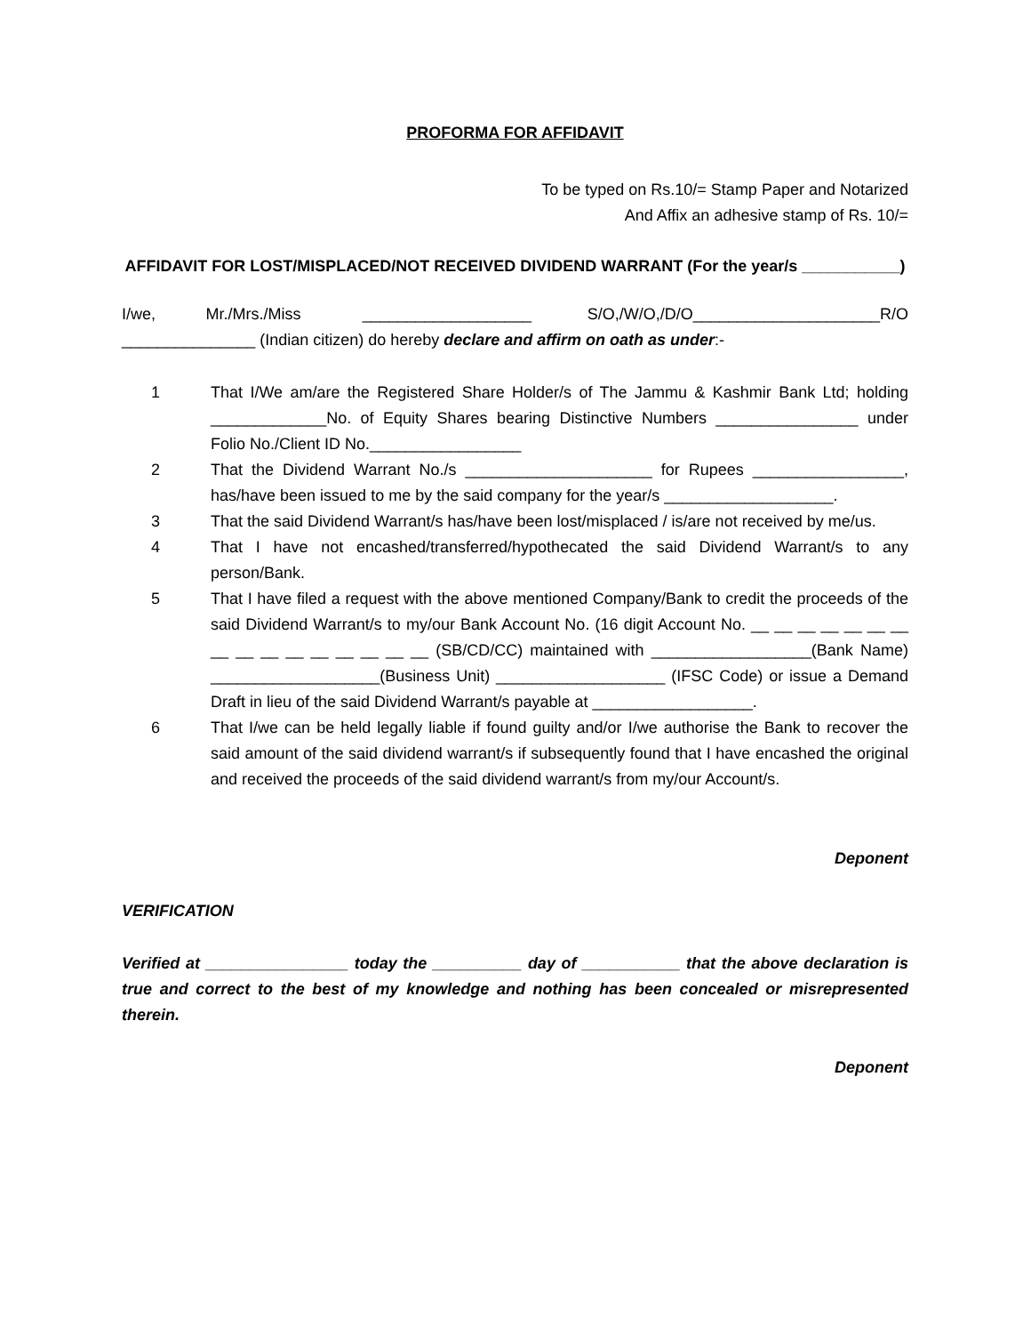PROFORMA FOR AFFIDAVIT
To be typed on Rs.10/= Stamp Paper and Notarized
And Affix an adhesive stamp of Rs. 10/=
AFFIDAVIT FOR LOST/MISPLACED/NOT RECEIVED DIVIDEND WARRANT (For the year/s ___________)
I/we, Mr./Mrs./Miss ___________________ S/O,/W/O,/D/O_____________________R/O _______________ (Indian citizen) do hereby declare and affirm on oath as under:-
1 That I/We am/are the Registered Share Holder/s of The Jammu & Kashmir Bank Ltd; holding _____________No. of Equity Shares bearing Distinctive Numbers ________________ under Folio No./Client ID No._________________
2 That the Dividend Warrant No./s _____________________ for Rupees _________________, has/have been issued to me by the said company for the year/s ___________________.
3 That the said Dividend Warrant/s has/have been lost/misplaced / is/are not received by me/us.
4 That I have not encashed/transferred/hypothecated the said Dividend Warrant/s to any person/Bank.
5 That I have filed a request with the above mentioned Company/Bank to credit the proceeds of the said Dividend Warrant/s to my/our Bank Account No. (16 digit Account No. __ __ __ __ __ __ __ __ __ __ __ __ __ __ __ __ (SB/CD/CC) maintained with __________________(Bank Name) ___________________(Business Unit) ___________________ (IFSC Code) or issue a Demand Draft in lieu of the said Dividend Warrant/s payable at __________________.
6 That I/we can be held legally liable if found guilty and/or I/we authorise the Bank to recover the said amount of the said dividend warrant/s if subsequently found that I have encashed the original and received the proceeds of the said dividend warrant/s from my/our Account/s.
Deponent
VERIFICATION
Verified at ________________ today the __________ day of ___________ that the above declaration is true and correct to the best of my knowledge and nothing has been concealed or misrepresented therein.
Deponent